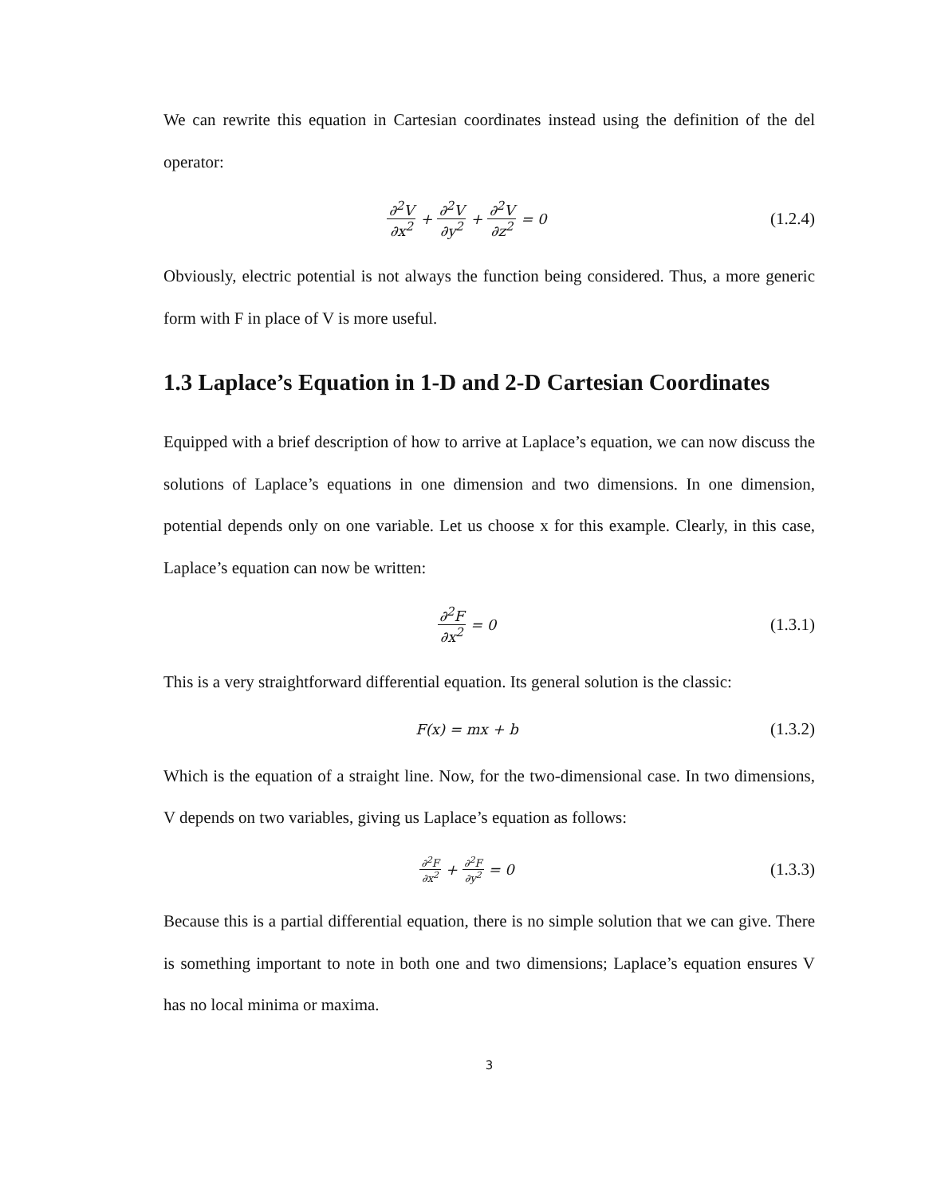We can rewrite this equation in Cartesian coordinates instead using the definition of the del operator:
∂<sup>2</sup>V ∂x<sup>2</sup> + ∂<sup>2</sup>V ∂y<sup>2</sup> + ∂<sup>2</sup>V ∂z<sup>2</sup> = 0
(1.2.4)
Obviously, electric potential is not always the function being considered. Thus, a more generic form with F in place of V is more useful.
1.3 Laplace’s Equation in 1-D and 2-D Cartesian Coordinates
Equipped with a brief description of how to arrive at Laplace’s equation, we can now discuss the solutions of Laplace’s equations in one dimension and two dimensions. In one dimension, potential depends only on one variable. Let us choose x for this example. Clearly, in this case, Laplace’s equation can now be written:
∂<sup>2</sup>F ∂x<sup>2</sup> = 0
(1.3.1)
This is a very straightforward differential equation. Its general solution is the classic:
F(x) = mx + b
(1.3.2)
Which is the equation of a straight line. Now, for the two-dimensional case. In two dimensions, V depends on two variables, giving us Laplace’s equation as follows:
∂<sup>2</sup>F ∂x<sup>2</sup> + ∂<sup>2</sup>F ∂y<sup>2</sup> = 0
(1.3.3)
Because this is a partial differential equation, there is no simple solution that we can give. There is something important to note in both one and two dimensions; Laplace’s equation ensures V has no local minima or maxima.
3